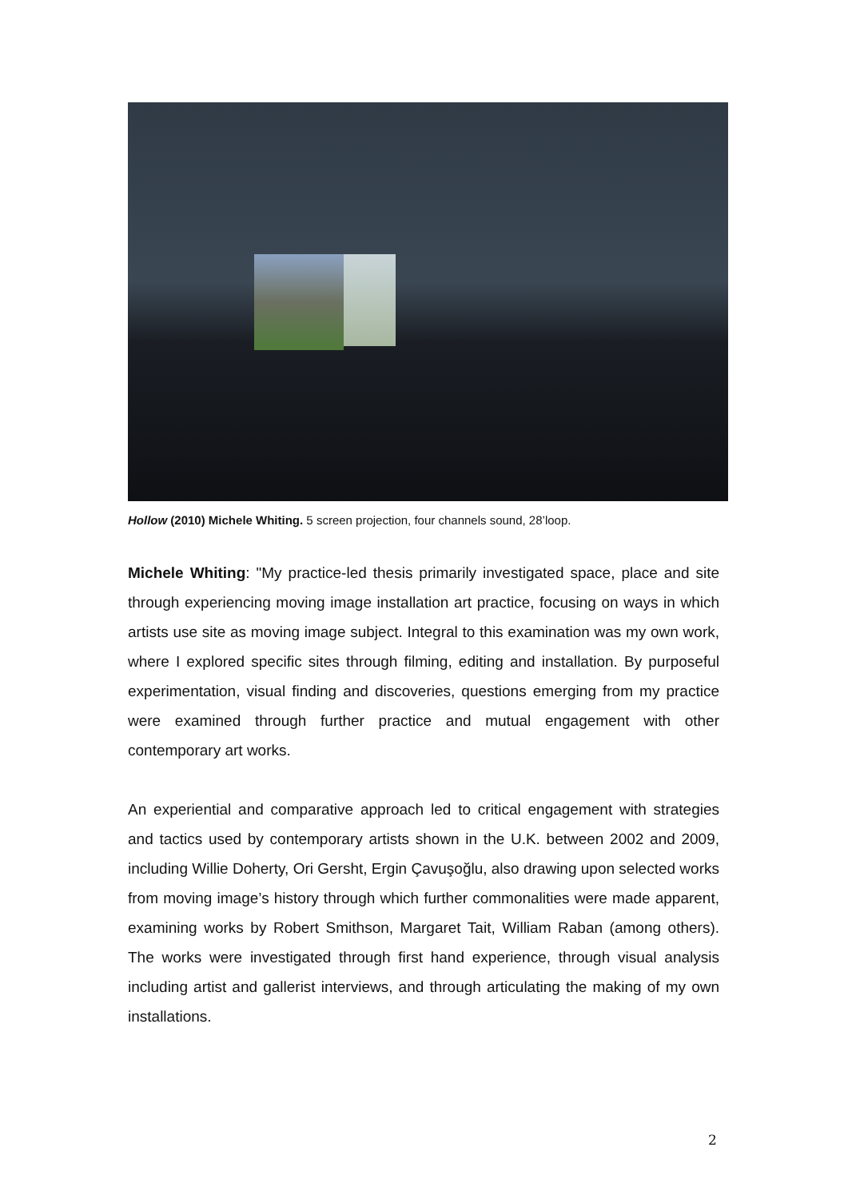Hollow (2010) Michele Whiting. 5 screen projection, four channels sound, 28’loop.
Michele Whiting: "My practice-led thesis primarily investigated space, place and site through experiencing moving image installation art practice, focusing on ways in which artists use site as moving image subject. Integral to this examination was my own work, where I explored specific sites through filming, editing and installation. By purposeful experimentation, visual finding and discoveries, questions emerging from my practice were examined through further practice and mutual engagement with other contemporary art works.
An experiential and comparative approach led to critical engagement with strategies and tactics used by contemporary artists shown in the U.K. between 2002 and 2009, including Willie Doherty, Ori Gersht, Ergin Çavuşoğlu, also drawing upon selected works from moving image’s history through which further commonalities were made apparent, examining works by Robert Smithson, Margaret Tait, William Raban (among others). The works were investigated through first hand experience, through visual analysis including artist and gallerist interviews, and through articulating the making of my own installations.
2